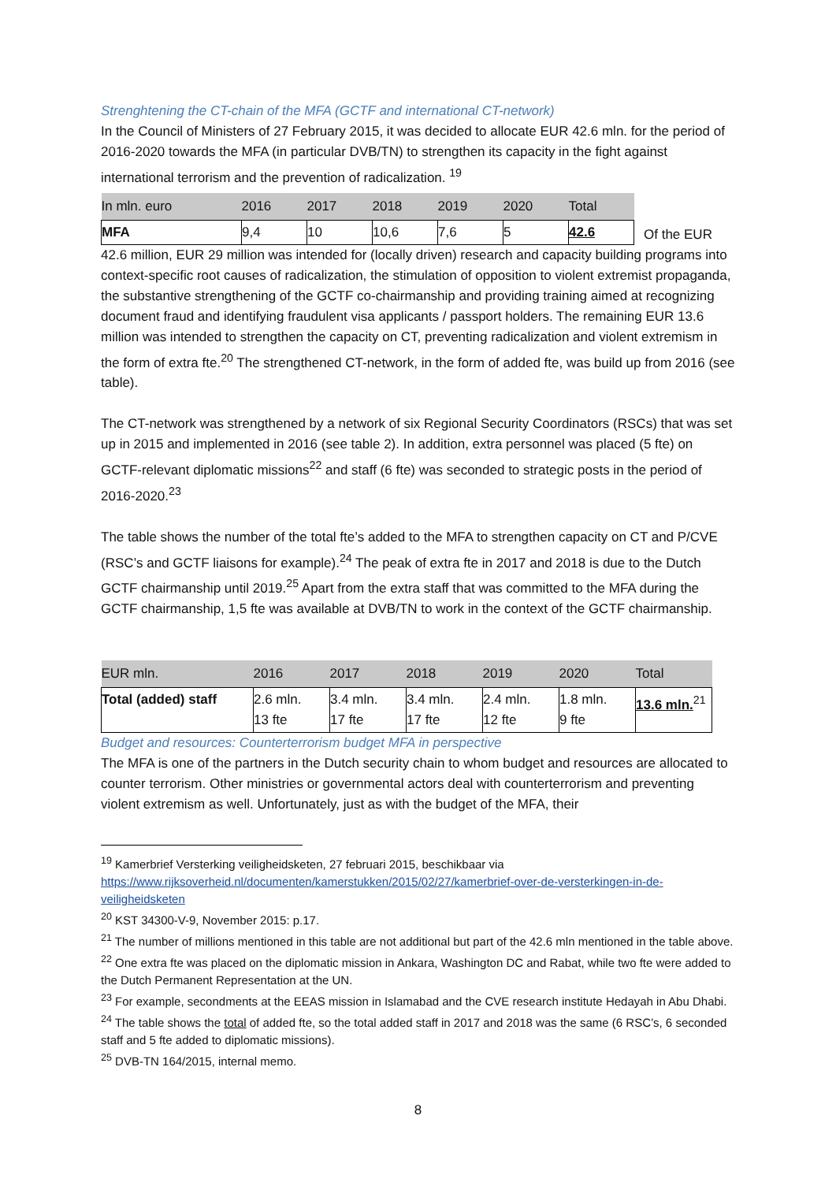Strenghtening the CT-chain of the MFA (GCTF and international CT-network)
In the Council of Ministers of 27 February 2015, it was decided to allocate EUR 42.6 mln. for the period of 2016-2020 towards the MFA (in particular DVB/TN) to strengthen its capacity in the fight against international terrorism and the prevention of radicalization. <sup>19</sup>
| In mln. euro | 2016 | 2017 | 2018 | 2019 | 2020 | Total |
| --- | --- | --- | --- | --- | --- | --- |
| MFA | 9,4 | 10 | 10,6 | 7,6 | 5 | 42.6 |
Of the EUR
42.6 million, EUR 29 million was intended for (locally driven) research and capacity building programs into context-specific root causes of radicalization, the stimulation of opposition to violent extremist propaganda, the substantive strengthening of the GCTF co-chairmanship and providing training aimed at recognizing document fraud and identifying fraudulent visa applicants / passport holders. The remaining EUR 13.6 million was intended to strengthen the capacity on CT, preventing radicalization and violent extremism in the form of extra fte.<sup>20</sup> The strengthened CT-network, in the form of added fte, was build up from 2016 (see table).
The CT-network was strengthened by a network of six Regional Security Coordinators (RSCs) that was set up in 2015 and implemented in 2016 (see table 2). In addition, extra personnel was placed (5 fte) on GCTF-relevant diplomatic missions<sup>22</sup> and staff (6 fte) was seconded to strategic posts in the period of 2016-2020.<sup>23</sup>
The table shows the number of the total fte’s added to the MFA to strengthen capacity on CT and P/CVE (RSC’s and GCTF liaisons for example).<sup>24</sup> The peak of extra fte in 2017 and 2018 is due to the Dutch GCTF chairmanship until 2019.<sup>25</sup> Apart from the extra staff that was committed to the MFA during the GCTF chairmanship, 1,5 fte was available at DVB/TN to work in the context of the GCTF chairmanship.
| EUR mln. | 2016 | 2017 | 2018 | 2019 | 2020 | Total |
| --- | --- | --- | --- | --- | --- | --- |
| Total (added) staff | 2.6 mln. 13 fte | 3.4 mln. 17 fte | 3.4 mln. 17 fte | 2.4 mln. 12 fte | 1.8 mln. 9 fte | 13.6 mln.<sup>21</sup> |
Budget and resources: Counterterrorism budget MFA in perspective
The MFA is one of the partners in the Dutch security chain to whom budget and resources are allocated to counter terrorism. Other ministries or governmental actors deal with counterterrorism and preventing violent extremism as well. Unfortunately, just as with the budget of the MFA, their
<sup>19</sup> Kamerbrief Versterking veiligheidsketen, 27 februari 2015, beschikbaar via https://www.rijksoverheid.nl/documenten/kamerstukken/2015/02/27/kamerbrief-over-de-versterkingen-in-de-veiligheidsketen
<sup>20</sup> KST 34300-V-9, November 2015: p.17.
<sup>21</sup> The number of millions mentioned in this table are not additional but part of the 42.6 mln mentioned in the table above.
<sup>22</sup> One extra fte was placed on the diplomatic mission in Ankara, Washington DC and Rabat, while two fte were added to the Dutch Permanent Representation at the UN.
<sup>23</sup> For example, secondments at the EEAS mission in Islamabad and the CVE research institute Hedayah in Abu Dhabi.
<sup>24</sup> The table shows the total of added fte, so the total added staff in 2017 and 2018 was the same (6 RSC’s, 6 seconded staff and 5 fte added to diplomatic missions).
<sup>25</sup> DVB-TN 164/2015, internal memo.
8